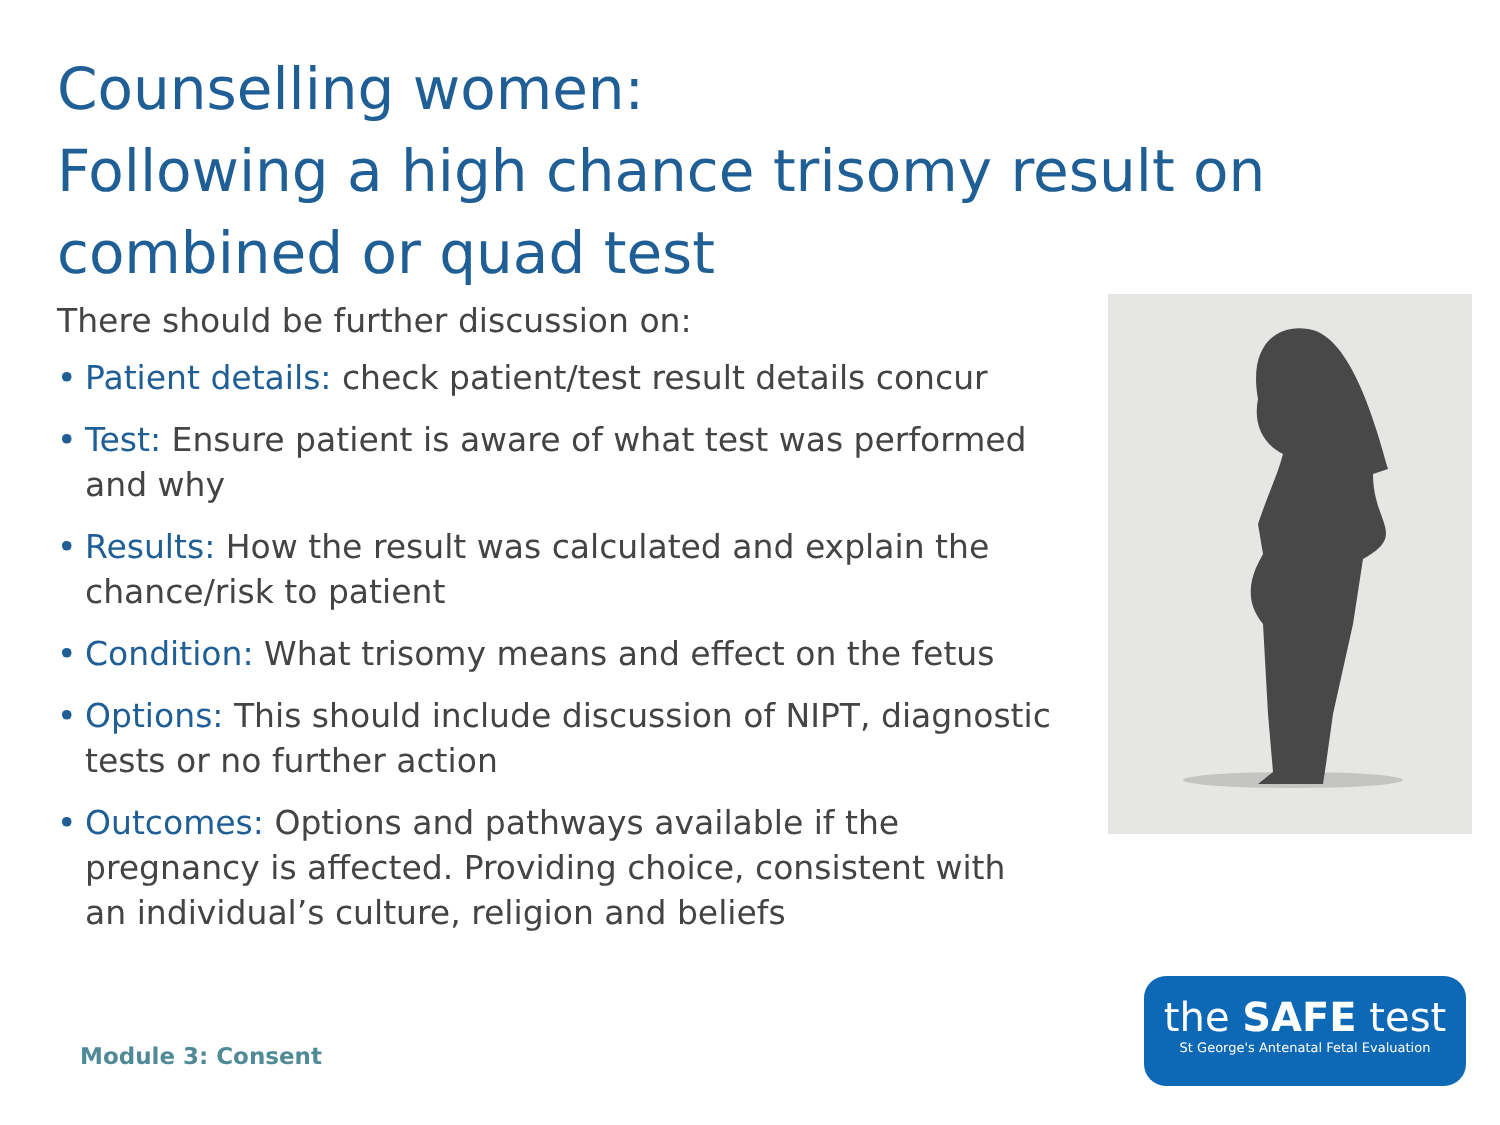Counselling women:
Following a high chance trisomy result on combined or quad test
There should be further discussion on:
• Patient details: check patient/test result details concur
• Test: Ensure patient is aware of what test was performed and why
• Results: How the result was calculated and explain the chance/risk to patient
• Condition: What trisomy means and effect on the fetus
• Options: This should include discussion of NIPT, diagnostic tests or no further action
• Outcomes: Options and pathways available if the pregnancy is affected. Providing choice, consistent with an individual’s culture, religion and beliefs
Module 3: Consent
the SAFE test
St George's Antenatal Fetal Evaluation